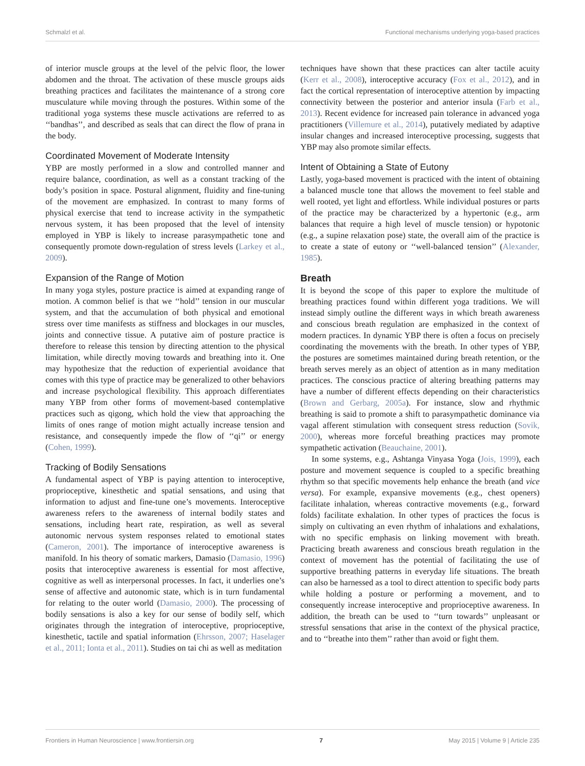Schmalzl et al. Functional mechanisms underlying yoga-based practices
of interior muscle groups at the level of the pelvic floor, the lower abdomen and the throat. The activation of these muscle groups aids breathing practices and facilitates the maintenance of a strong core musculature while moving through the postures. Within some of the traditional yoga systems these muscle activations are referred to as ‘‘bandhas’’, and described as seals that can direct the flow of prana in the body.
Coordinated Movement of Moderate Intensity
YBP are mostly performed in a slow and controlled manner and require balance, coordination, as well as a constant tracking of the body’s position in space. Postural alignment, fluidity and fine-tuning of the movement are emphasized. In contrast to many forms of physical exercise that tend to increase activity in the sympathetic nervous system, it has been proposed that the level of intensity employed in YBP is likely to increase parasympathetic tone and consequently promote down-regulation of stress levels (Larkey et al., 2009).
Expansion of the Range of Motion
In many yoga styles, posture practice is aimed at expanding range of motion. A common belief is that we ‘‘hold’’ tension in our muscular system, and that the accumulation of both physical and emotional stress over time manifests as stiffness and blockages in our muscles, joints and connective tissue. A putative aim of posture practice is therefore to release this tension by directing attention to the physical limitation, while directly moving towards and breathing into it. One may hypothesize that the reduction of experiential avoidance that comes with this type of practice may be generalized to other behaviors and increase psychological flexibility. This approach differentiates many YBP from other forms of movement-based contemplative practices such as qigong, which hold the view that approaching the limits of ones range of motion might actually increase tension and resistance, and consequently impede the flow of ‘‘qi’’ or energy (Cohen, 1999).
Tracking of Bodily Sensations
A fundamental aspect of YBP is paying attention to interoceptive, proprioceptive, kinesthetic and spatial sensations, and using that information to adjust and fine-tune one’s movements. Interoceptive awareness refers to the awareness of internal bodily states and sensations, including heart rate, respiration, as well as several autonomic nervous system responses related to emotional states (Cameron, 2001). The importance of interoceptive awareness is manifold. In his theory of somatic markers, Damasio (Damasio, 1996) posits that interoceptive awareness is essential for most affective, cognitive as well as interpersonal processes. In fact, it underlies one’s sense of affective and autonomic state, which is in turn fundamental for relating to the outer world (Damasio, 2000). The processing of bodily sensations is also a key for our sense of bodily self, which originates through the integration of interoceptive, proprioceptive, kinesthetic, tactile and spatial information (Ehrsson, 2007; Haselager et al., 2011; Ionta et al., 2011). Studies on tai chi as well as meditation
techniques have shown that these practices can alter tactile acuity (Kerr et al., 2008), interoceptive accuracy (Fox et al., 2012), and in fact the cortical representation of interoceptive attention by impacting connectivity between the posterior and anterior insula (Farb et al., 2013). Recent evidence for increased pain tolerance in advanced yoga practitioners (Villemure et al., 2014), putatively mediated by adaptive insular changes and increased interoceptive processing, suggests that YBP may also promote similar effects.
Intent of Obtaining a State of Eutony
Lastly, yoga-based movement is practiced with the intent of obtaining a balanced muscle tone that allows the movement to feel stable and well rooted, yet light and effortless. While individual postures or parts of the practice may be characterized by a hypertonic (e.g., arm balances that require a high level of muscle tension) or hypotonic (e.g., a supine relaxation pose) state, the overall aim of the practice is to create a state of eutony or ‘‘well-balanced tension’’ (Alexander, 1985).
Breath
It is beyond the scope of this paper to explore the multitude of breathing practices found within different yoga traditions. We will instead simply outline the different ways in which breath awareness and conscious breath regulation are emphasized in the context of modern practices. In dynamic YBP there is often a focus on precisely coordinating the movements with the breath. In other types of YBP, the postures are sometimes maintained during breath retention, or the breath serves merely as an object of attention as in many meditation practices. The conscious practice of altering breathing patterns may have a number of different effects depending on their characteristics (Brown and Gerbarg, 2005a). For instance, slow and rhythmic breathing is said to promote a shift to parasympathetic dominance via vagal afferent stimulation with consequent stress reduction (Sovik, 2000), whereas more forceful breathing practices may promote sympathetic activation (Beauchaine, 2001).
In some systems, e.g., Ashtanga Vinyasa Yoga (Jois, 1999), each posture and movement sequence is coupled to a specific breathing rhythm so that specific movements help enhance the breath (and vice versa). For example, expansive movements (e.g., chest openers) facilitate inhalation, whereas contractive movements (e.g., forward folds) facilitate exhalation. In other types of practices the focus is simply on cultivating an even rhythm of inhalations and exhalations, with no specific emphasis on linking movement with breath. Practicing breath awareness and conscious breath regulation in the context of movement has the potential of facilitating the use of supportive breathing patterns in everyday life situations. The breath can also be harnessed as a tool to direct attention to specific body parts while holding a posture or performing a movement, and to consequently increase interoceptive and proprioceptive awareness. In addition, the breath can be used to ‘‘turn towards’’ unpleasant or stressful sensations that arise in the context of the physical practice, and to ‘‘breathe into them’’ rather than avoid or fight them.
Frontiers in Human Neuroscience | www.frontiersin.org 7 May 2015 | Volume 9 | Article 235